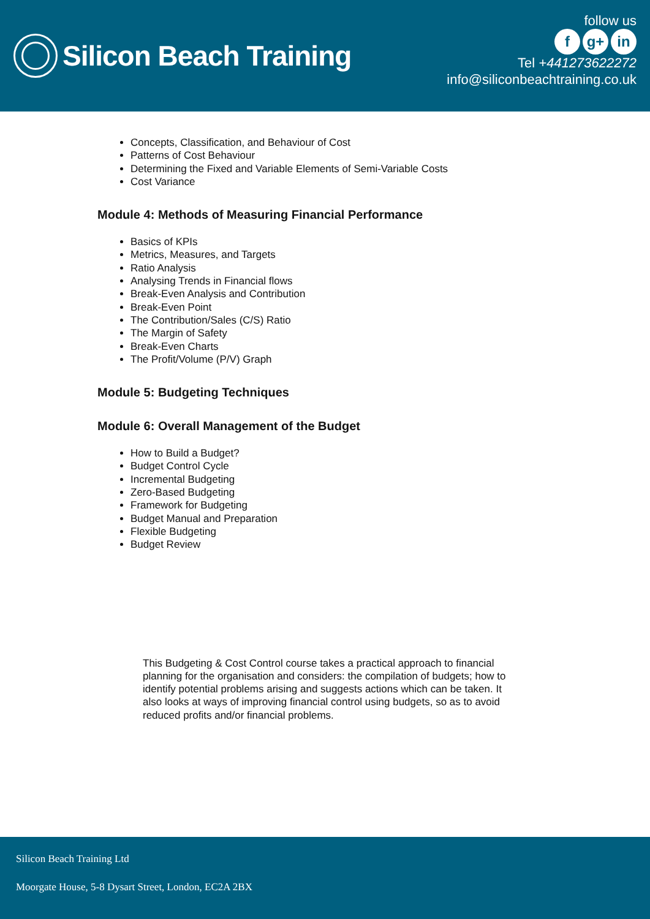Silicon Beach Training
follow us
fg+ in
Tel +441273622272
info@siliconbeachtraining.co.uk
Concepts, Classification, and Behaviour of Cost
Patterns of Cost Behaviour
Determining the Fixed and Variable Elements of Semi-Variable Costs
Cost Variance
Module 4: Methods of Measuring Financial Performance
Basics of KPIs
Metrics, Measures, and Targets
Ratio Analysis
Analysing Trends in Financial flows
Break-Even Analysis and Contribution
Break-Even Point
The Contribution/Sales (C/S) Ratio
The Margin of Safety
Break-Even Charts
The Profit/Volume (P/V) Graph
Module 5: Budgeting Techniques
Module 6: Overall Management of the Budget
How to Build a Budget?
Budget Control Cycle
Incremental Budgeting
Zero-Based Budgeting
Framework for Budgeting
Budget Manual and Preparation
Flexible Budgeting
Budget Review
This Budgeting & Cost Control course takes a practical approach to financial planning for the organisation and considers: the compilation of budgets; how to identify potential problems arising and suggests actions which can be taken. It also looks at ways of improving financial control using budgets, so as to avoid reduced profits and/or financial problems.
Silicon Beach Training Ltd
Moorgate House, 5-8 Dysart Street, London, EC2A 2BX